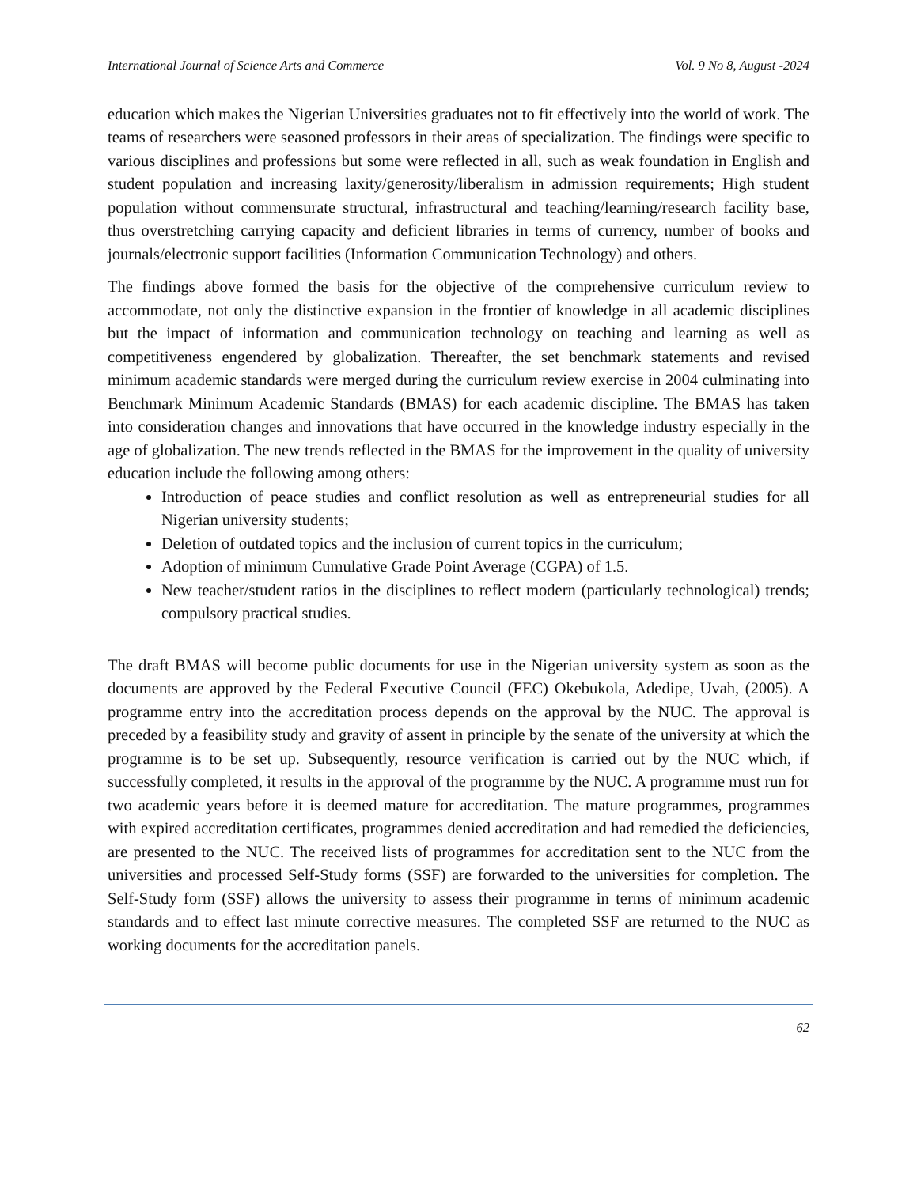International Journal of Science Arts and Commerce Vol. 9 No 8, August -2024
education which makes the Nigerian Universities graduates not to fit effectively into the world of work. The teams of researchers were seasoned professors in their areas of specialization. The findings were specific to various disciplines and professions but some were reflected in all, such as weak foundation in English and student population and increasing laxity/generosity/liberalism in admission requirements; High student population without commensurate structural, infrastructural and teaching/learning/research facility base, thus overstretching carrying capacity and deficient libraries in terms of currency, number of books and journals/electronic support facilities (Information Communication Technology) and others.
The findings above formed the basis for the objective of the comprehensive curriculum review to accommodate, not only the distinctive expansion in the frontier of knowledge in all academic disciplines but the impact of information and communication technology on teaching and learning as well as competitiveness engendered by globalization. Thereafter, the set benchmark statements and revised minimum academic standards were merged during the curriculum review exercise in 2004 culminating into Benchmark Minimum Academic Standards (BMAS) for each academic discipline. The BMAS has taken into consideration changes and innovations that have occurred in the knowledge industry especially in the age of globalization. The new trends reflected in the BMAS for the improvement in the quality of university education include the following among others:
Introduction of peace studies and conflict resolution as well as entrepreneurial studies for all Nigerian university students;
Deletion of outdated topics and the inclusion of current topics in the curriculum;
Adoption of minimum Cumulative Grade Point Average (CGPA) of 1.5.
New teacher/student ratios in the disciplines to reflect modern (particularly technological) trends; compulsory practical studies.
The draft BMAS will become public documents for use in the Nigerian university system as soon as the documents are approved by the Federal Executive Council (FEC) Okebukola, Adedipe, Uvah, (2005). A programme entry into the accreditation process depends on the approval by the NUC. The approval is preceded by a feasibility study and gravity of assent in principle by the senate of the university at which the programme is to be set up. Subsequently, resource verification is carried out by the NUC which, if successfully completed, it results in the approval of the programme by the NUC. A programme must run for two academic years before it is deemed mature for accreditation. The mature programmes, programmes with expired accreditation certificates, programmes denied accreditation and had remedied the deficiencies, are presented to the NUC. The received lists of programmes for accreditation sent to the NUC from the universities and processed Self-Study forms (SSF) are forwarded to the universities for completion. The Self-Study form (SSF) allows the university to assess their programme in terms of minimum academic standards and to effect last minute corrective measures. The completed SSF are returned to the NUC as working documents for the accreditation panels.
62